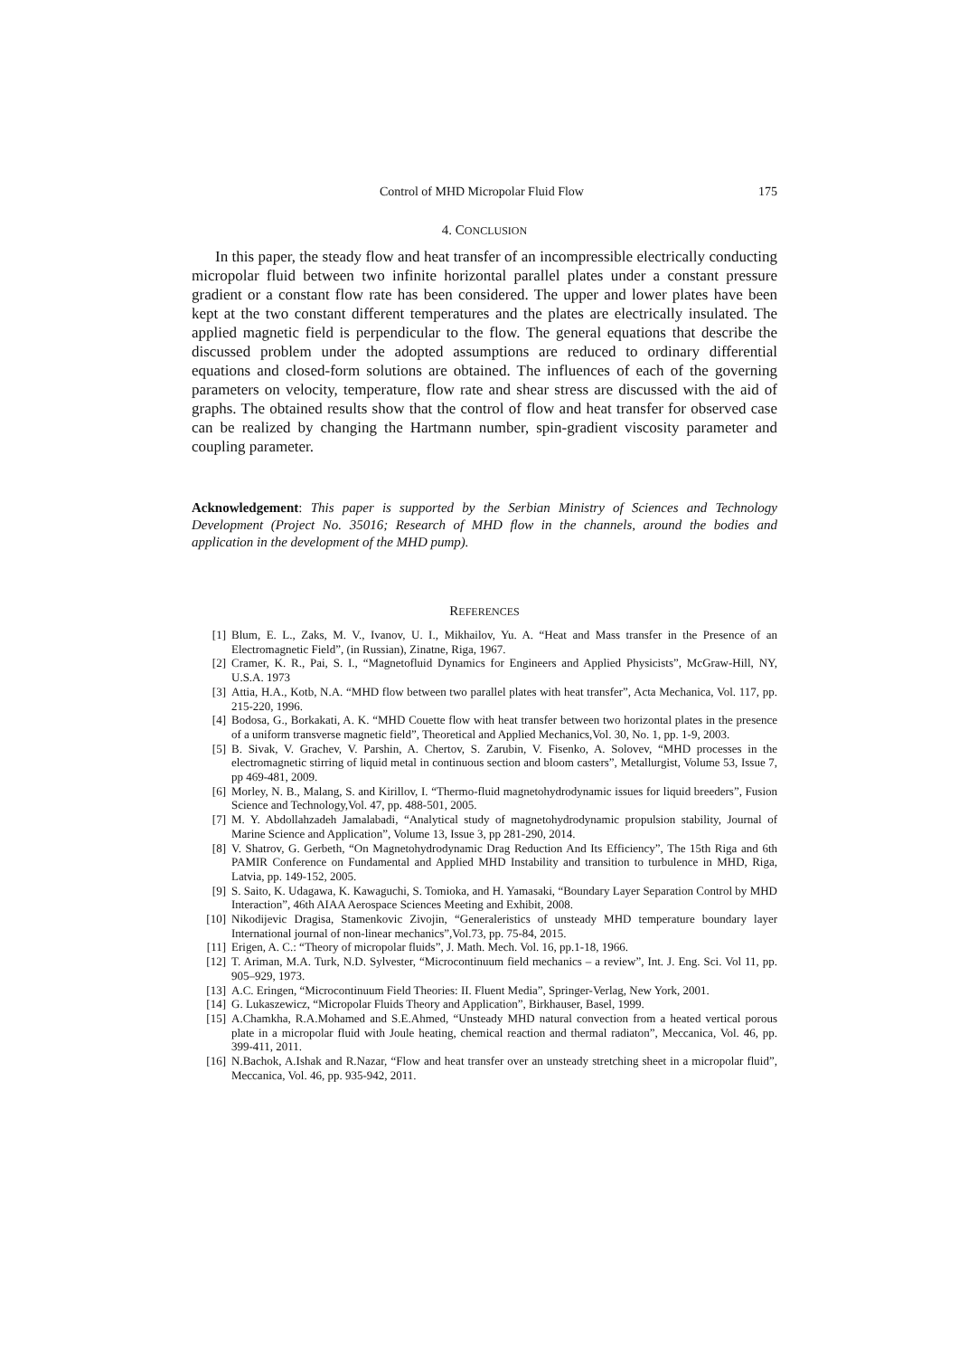Control of MHD Micropolar Fluid Flow 175
4. CONCLUSION
In this paper, the steady flow and heat transfer of an incompressible electrically conducting micropolar fluid between two infinite horizontal parallel plates under a constant pressure gradient or a constant flow rate has been considered. The upper and lower plates have been kept at the two constant different temperatures and the plates are electrically insulated. The applied magnetic field is perpendicular to the flow. The general equations that describe the discussed problem under the adopted assumptions are reduced to ordinary differential equations and closed-form solutions are obtained. The influences of each of the governing parameters on velocity, temperature, flow rate and shear stress are discussed with the aid of graphs. The obtained results show that the control of flow and heat transfer for observed case can be realized by changing the Hartmann number, spin-gradient viscosity parameter and coupling parameter.
Acknowledgement: This paper is supported by the Serbian Ministry of Sciences and Technology Development (Project No. 35016; Research of MHD flow in the channels, around the bodies and application in the development of the MHD pump).
REFERENCES
[1] Blum, E. L., Zaks, M. V., Ivanov, U. I., Mikhailov, Yu. A. “Heat and Mass transfer in the Presence of an Electromagnetic Field”, (in Russian), Zinatne, Riga, 1967.
[2] Cramer, K. R., Pai, S. I., “Magnetofluid Dynamics for Engineers and Applied Physicists”, McGraw-Hill, NY, U.S.A. 1973
[3] Attia, H.A., Kotb, N.A. “MHD flow between two parallel plates with heat transfer”, Acta Mechanica, Vol. 117, pp. 215-220, 1996.
[4] Bodosa, G., Borkakati, A. K. “MHD Couette flow with heat transfer between two horizontal plates in the presence of a uniform transverse magnetic field”, Theoretical and Applied Mechanics,Vol. 30, No. 1, pp. 1-9, 2003.
[5] B. Sivak, V. Grachev, V. Parshin, A. Chertov, S. Zarubin, V. Fisenko, A. Solovev, “MHD processes in the electromagnetic stirring of liquid metal in continuous section and bloom casters”, Metallurgist, Volume 53, Issue 7, pp 469-481, 2009.
[6] Morley, N. B., Malang, S. and Kirillov, I. “Thermo-fluid magnetohydrodynamic issues for liquid breeders”, Fusion Science and Technology,Vol. 47, pp. 488-501, 2005.
[7] M. Y. Abdollahzadeh Jamalabadi, “Analytical study of magnetohydrodynamic propulsion stability, Journal of Marine Science and Application”, Volume 13, Issue 3, pp 281-290, 2014.
[8] V. Shatrov, G. Gerbeth, “On Magnetohydrodynamic Drag Reduction And Its Efficiency”, The 15th Riga and 6th PAMIR Conference on Fundamental and Applied MHD Instability and transition to turbulence in MHD, Riga, Latvia, pp. 149-152, 2005.
[9] S. Saito, K. Udagawa, K. Kawaguchi, S. Tomioka, and H. Yamasaki, “Boundary Layer Separation Control by MHD Interaction”, 46th AIAA Aerospace Sciences Meeting and Exhibit, 2008.
[10] Nikodijevic Dragisa, Stamenkovic Zivojin, “Generaleristics of unsteady MHD temperature boundary layer International journal of non-linear mechanics”,Vol.73, pp. 75-84, 2015.
[11] Erigen, A. C.: “Theory of micropolar fluids”, J. Math. Mech. Vol. 16, pp.1-18, 1966.
[12] T. Ariman, M.A. Turk, N.D. Sylvester, “Microcontinuum field mechanics – a review”, Int. J. Eng. Sci. Vol 11, pp. 905–929, 1973.
[13] A.C. Eringen, “Microcontinuum Field Theories: II. Fluent Media”, Springer-Verlag, New York, 2001.
[14] G. Lukaszewicz, “Micropolar Fluids Theory and Application”, Birkhauser, Basel, 1999.
[15] A.Chamkha, R.A.Mohamed and S.E.Ahmed, “Unsteady MHD natural convection from a heated vertical porous plate in a micropolar fluid with Joule heating, chemical reaction and thermal radiaton”, Meccanica, Vol. 46, pp. 399-411, 2011.
[16] N.Bachok, A.Ishak and R.Nazar, “Flow and heat transfer over an unsteady stretching sheet in a micropolar fluid”, Meccanica, Vol. 46, pp. 935-942, 2011.